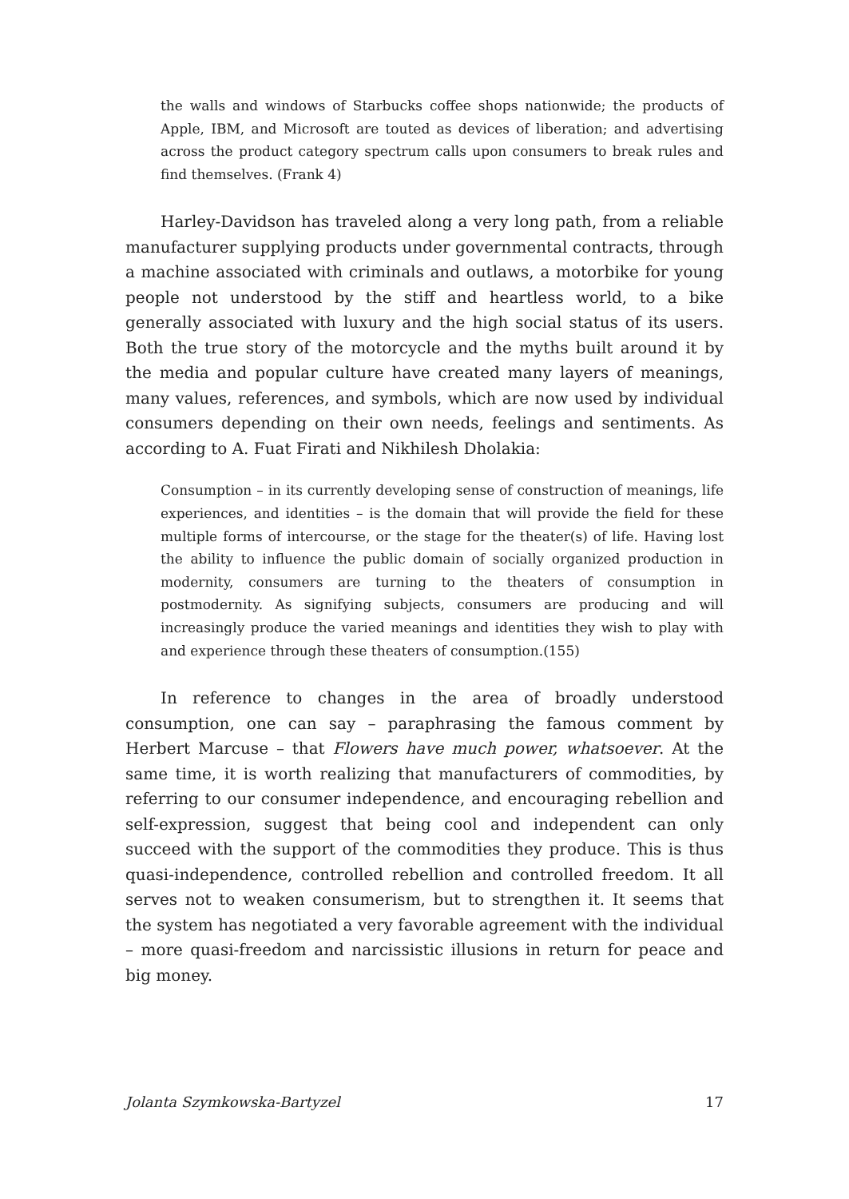the walls and windows of Starbucks coffee shops nationwide; the products of Apple, IBM, and Microsoft are touted as devices of liberation; and advertising across the product category spectrum calls upon consumers to break rules and find themselves. (Frank 4)
Harley-Davidson has traveled along a very long path, from a reliable manufacturer supplying products under governmental contracts, through a machine associated with criminals and outlaws, a motorbike for young people not understood by the stiff and heartless world, to a bike generally associated with luxury and the high social status of its users. Both the true story of the motorcycle and the myths built around it by the media and popular culture have created many layers of meanings, many values, references, and symbols, which are now used by individual consumers depending on their own needs, feelings and sentiments. As according to A. Fuat Firati and Nikhilesh Dholakia:
Consumption – in its currently developing sense of construction of meanings, life experiences, and identities – is the domain that will provide the field for these multiple forms of intercourse, or the stage for the theater(s) of life. Having lost the ability to influence the public domain of socially organized production in modernity, consumers are turning to the theaters of consumption in postmodernity. As signifying subjects, consumers are producing and will increasingly produce the varied meanings and identities they wish to play with and experience through these theaters of consumption.(155)
In reference to changes in the area of broadly understood consumption, one can say – paraphrasing the famous comment by Herbert Marcuse – that Flowers have much power, whatsoever. At the same time, it is worth realizing that manufacturers of commodities, by referring to our consumer independence, and encouraging rebellion and self-expression, suggest that being cool and independent can only succeed with the support of the commodities they produce. This is thus quasi-independence, controlled rebellion and controlled freedom. It all serves not to weaken consumerism, but to strengthen it. It seems that the system has negotiated a very favorable agreement with the individual – more quasi-freedom and narcissistic illusions in return for peace and big money.
Jolanta Szymkowska-Bartyzel 17